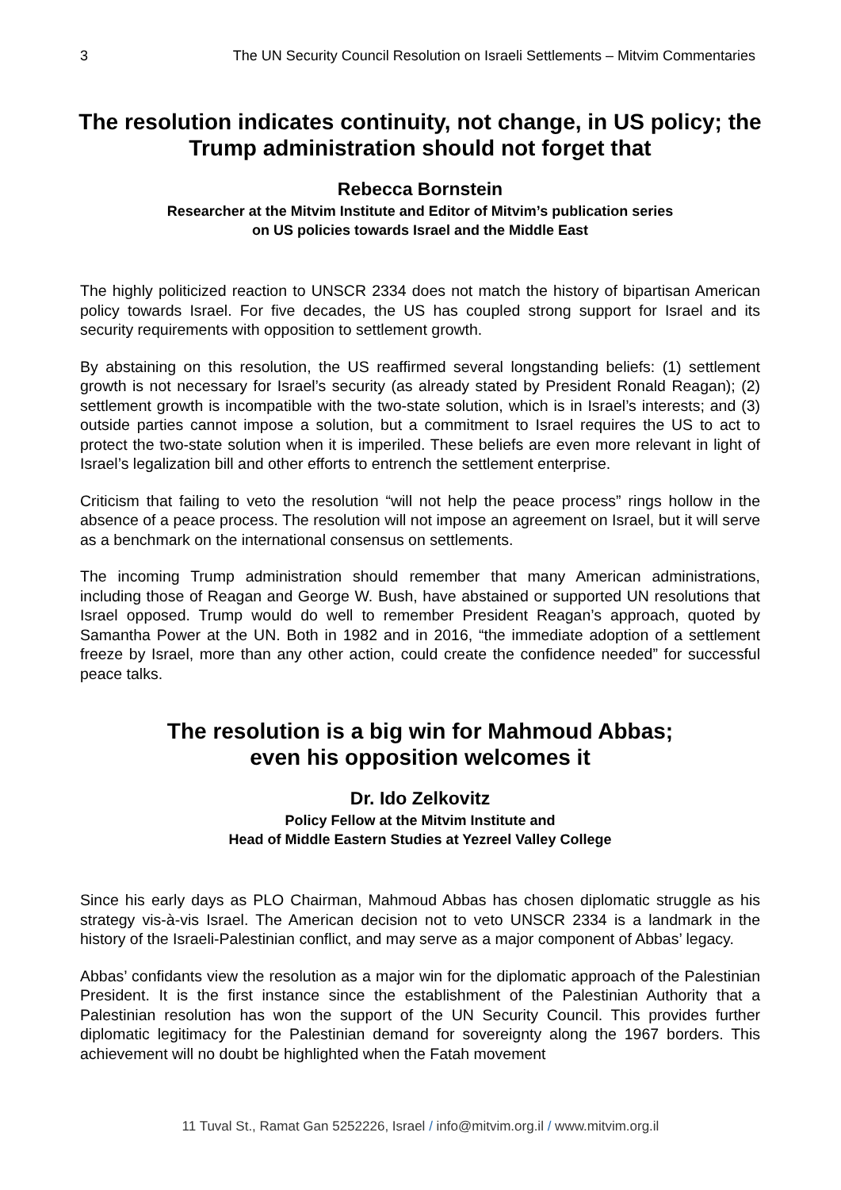3 The UN Security Council Resolution on Israeli Settlements – Mitvim Commentaries
The resolution indicates continuity, not change, in US policy; the Trump administration should not forget that
Rebecca Bornstein
Researcher at the Mitvim Institute and Editor of Mitvim’s publication series
on US policies towards Israel and the Middle East
The highly politicized reaction to UNSCR 2334 does not match the history of bipartisan American policy towards Israel. For five decades, the US has coupled strong support for Israel and its security requirements with opposition to settlement growth.
By abstaining on this resolution, the US reaffirmed several longstanding beliefs: (1) settlement growth is not necessary for Israel’s security (as already stated by President Ronald Reagan); (2) settlement growth is incompatible with the two-state solution, which is in Israel’s interests; and (3) outside parties cannot impose a solution, but a commitment to Israel requires the US to act to protect the two-state solution when it is imperiled. These beliefs are even more relevant in light of Israel’s legalization bill and other efforts to entrench the settlement enterprise.
Criticism that failing to veto the resolution “will not help the peace process” rings hollow in the absence of a peace process. The resolution will not impose an agreement on Israel, but it will serve as a benchmark on the international consensus on settlements.
The incoming Trump administration should remember that many American administrations, including those of Reagan and George W. Bush, have abstained or supported UN resolutions that Israel opposed. Trump would do well to remember President Reagan’s approach, quoted by Samantha Power at the UN. Both in 1982 and in 2016, “the immediate adoption of a settlement freeze by Israel, more than any other action, could create the confidence needed” for successful peace talks.
The resolution is a big win for Mahmoud Abbas;
even his opposition welcomes it
Dr. Ido Zelkovitz
Policy Fellow at the Mitvim Institute and
Head of Middle Eastern Studies at Yezreel Valley College
Since his early days as PLO Chairman, Mahmoud Abbas has chosen diplomatic struggle as his strategy vis-à-vis Israel. The American decision not to veto UNSCR 2334 is a landmark in the history of the Israeli-Palestinian conflict, and may serve as a major component of Abbas’ legacy.
Abbas’ confidants view the resolution as a major win for the diplomatic approach of the Palestinian President. It is the first instance since the establishment of the Palestinian Authority that a Palestinian resolution has won the support of the UN Security Council. This provides further diplomatic legitimacy for the Palestinian demand for sovereignty along the 1967 borders. This achievement will no doubt be highlighted when the Fatah movement
11 Tuval St., Ramat Gan 5252226, Israel / info@mitvim.org.il / www.mitvim.org.il